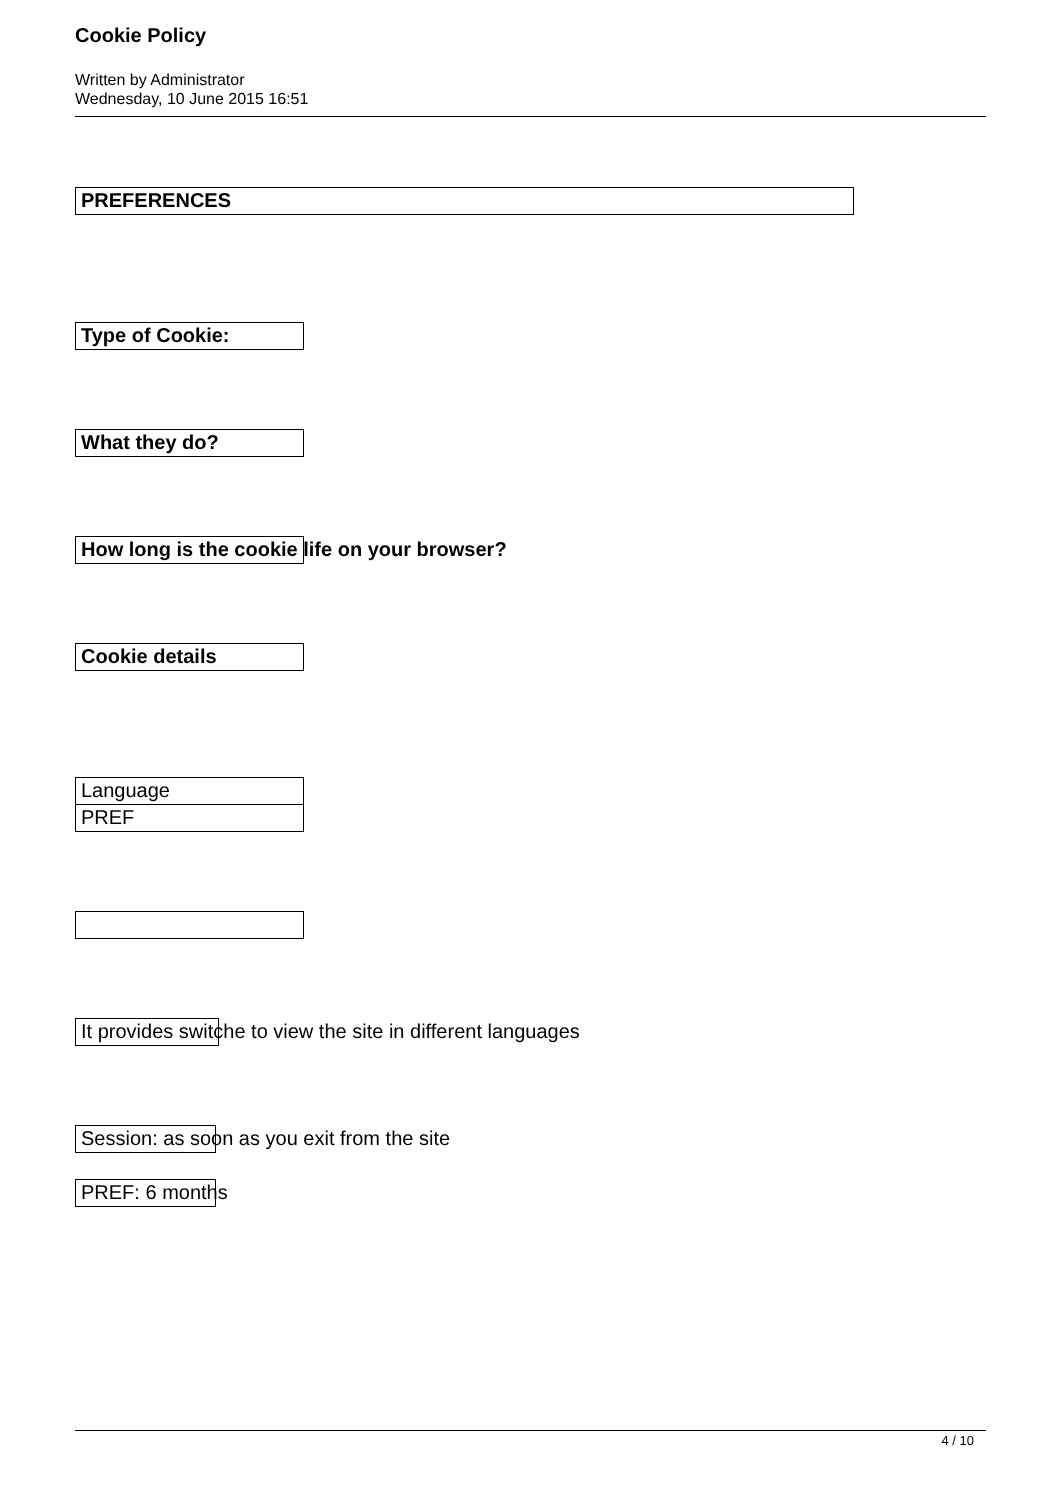Cookie Policy
Written by Administrator
Wednesday, 10 June 2015 16:51
PREFERENCES
Type of Cookie:
What they do?
How long is the cookie life on your browser?
Cookie details
Language
PREF
It provides switche to view the site in different languages
Session: as soon as you exit from the site
PREF: 6 months
4 / 10